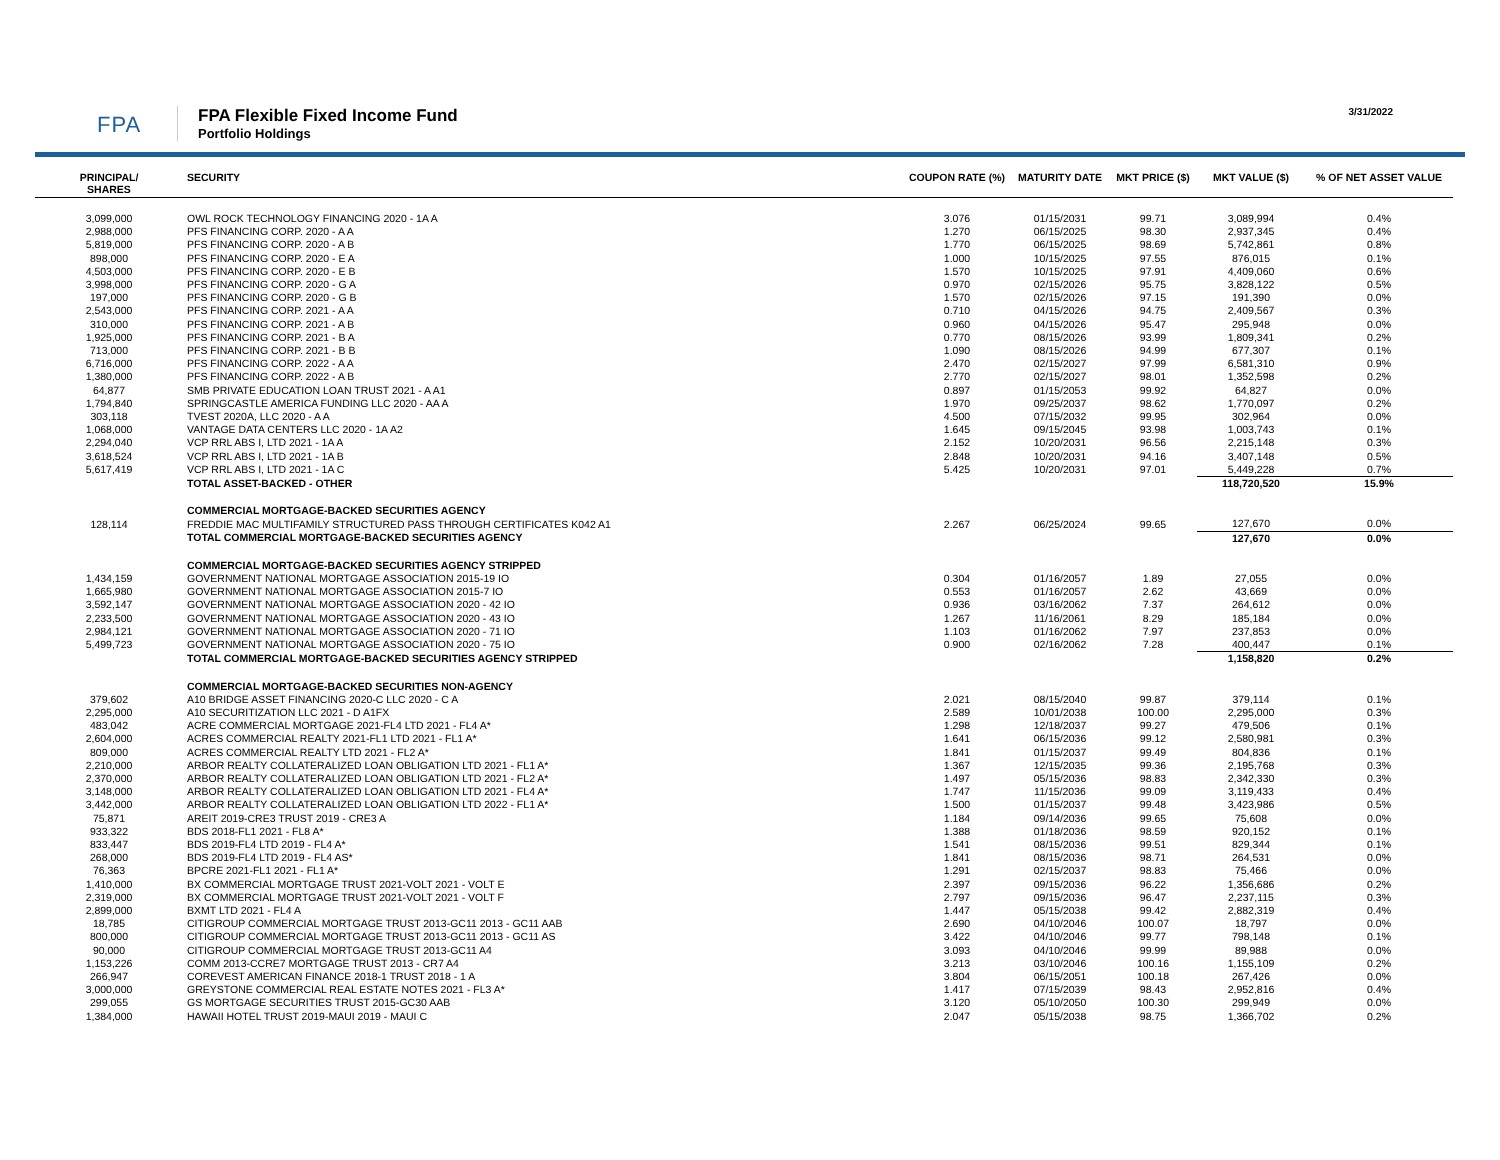FPA
FPA Flexible Fixed Income Fund
Portfolio Holdings
3/31/2022
| PRINCIPAL/ SHARES | SECURITY | COUPON RATE (%) | MATURITY DATE | MKT PRICE ($) | MKT VALUE ($) | % OF NET ASSET VALUE |
| --- | --- | --- | --- | --- | --- | --- |
| 3,099,000 | OWL ROCK TECHNOLOGY FINANCING 2020 - 1A A | 3.076 | 01/15/2031 | 99.71 | 3,089,994 | 0.4% |
| 2,988,000 | PFS FINANCING CORP. 2020 - A A | 1.270 | 06/15/2025 | 98.30 | 2,937,345 | 0.4% |
| 5,819,000 | PFS FINANCING CORP. 2020 - A B | 1.770 | 06/15/2025 | 98.69 | 5,742,861 | 0.8% |
| 898,000 | PFS FINANCING CORP. 2020 - E A | 1.000 | 10/15/2025 | 97.55 | 876,015 | 0.1% |
| 4,503,000 | PFS FINANCING CORP. 2020 - E B | 1.570 | 10/15/2025 | 97.91 | 4,409,060 | 0.6% |
| 3,998,000 | PFS FINANCING CORP. 2020 - G A | 0.970 | 02/15/2026 | 95.75 | 3,828,122 | 0.5% |
| 197,000 | PFS FINANCING CORP. 2020 - G B | 1.570 | 02/15/2026 | 97.15 | 191,390 | 0.0% |
| 2,543,000 | PFS FINANCING CORP. 2021 - A A | 0.710 | 04/15/2026 | 94.75 | 2,409,567 | 0.3% |
| 310,000 | PFS FINANCING CORP. 2021 - A B | 0.960 | 04/15/2026 | 95.47 | 295,948 | 0.0% |
| 1,925,000 | PFS FINANCING CORP. 2021 - B A | 0.770 | 08/15/2026 | 93.99 | 1,809,341 | 0.2% |
| 713,000 | PFS FINANCING CORP. 2021 - B B | 1.090 | 08/15/2026 | 94.99 | 677,307 | 0.1% |
| 6,716,000 | PFS FINANCING CORP. 2022 - A A | 2.470 | 02/15/2027 | 97.99 | 6,581,310 | 0.9% |
| 1,380,000 | PFS FINANCING CORP. 2022 - A B | 2.770 | 02/15/2027 | 98.01 | 1,352,598 | 0.2% |
| 64,877 | SMB PRIVATE EDUCATION LOAN TRUST 2021 - A A1 | 0.897 | 01/15/2053 | 99.92 | 64,827 | 0.0% |
| 1,794,840 | SPRINGCASTLE AMERICA FUNDING LLC 2020 - AA A | 1.970 | 09/25/2037 | 98.62 | 1,770,097 | 0.2% |
| 303,118 | TVEST 2020A, LLC 2020 - A A | 4.500 | 07/15/2032 | 99.95 | 302,964 | 0.0% |
| 1,068,000 | VANTAGE DATA CENTERS LLC 2020 - 1A A2 | 1.645 | 09/15/2045 | 93.98 | 1,003,743 | 0.1% |
| 2,294,040 | VCP RRL ABS I, LTD 2021 - 1A A | 2.152 | 10/20/2031 | 96.56 | 2,215,148 | 0.3% |
| 3,618,524 | VCP RRL ABS I, LTD 2021 - 1A B | 2.848 | 10/20/2031 | 94.16 | 3,407,148 | 0.5% |
| 5,617,419 | VCP RRL ABS I, LTD 2021 - 1A C | 5.425 | 10/20/2031 | 97.01 | 5,449,228 | 0.7% |
| | TOTAL ASSET-BACKED - OTHER | | | | 118,720,520 | 15.9% |
| | COMMERCIAL MORTGAGE-BACKED SECURITIES AGENCY | | | | | |
| 128,114 | FREDDIE MAC MULTIFAMILY STRUCTURED PASS THROUGH CERTIFICATES K042 A1 | 2.267 | 06/25/2024 | 99.65 | 127,670 | 0.0% |
| | TOTAL COMMERCIAL MORTGAGE-BACKED SECURITIES AGENCY | | | | 127,670 | 0.0% |
| | COMMERCIAL MORTGAGE-BACKED SECURITIES AGENCY STRIPPED | | | | | |
| 1,434,159 | GOVERNMENT NATIONAL MORTGAGE ASSOCIATION 2015-19 IO | 0.304 | 01/16/2057 | 1.89 | 27,055 | 0.0% |
| 1,665,980 | GOVERNMENT NATIONAL MORTGAGE ASSOCIATION 2015-7 IO | 0.553 | 01/16/2057 | 2.62 | 43,669 | 0.0% |
| 3,592,147 | GOVERNMENT NATIONAL MORTGAGE ASSOCIATION 2020 - 42 IO | 0.936 | 03/16/2062 | 7.37 | 264,612 | 0.0% |
| 2,233,500 | GOVERNMENT NATIONAL MORTGAGE ASSOCIATION 2020 - 43 IO | 1.267 | 11/16/2061 | 8.29 | 185,184 | 0.0% |
| 2,984,121 | GOVERNMENT NATIONAL MORTGAGE ASSOCIATION 2020 - 71 IO | 1.103 | 01/16/2062 | 7.97 | 237,853 | 0.0% |
| 5,499,723 | GOVERNMENT NATIONAL MORTGAGE ASSOCIATION 2020 - 75 IO | 0.900 | 02/16/2062 | 7.28 | 400,447 | 0.1% |
| | TOTAL COMMERCIAL MORTGAGE-BACKED SECURITIES AGENCY STRIPPED | | | | 1,158,820 | 0.2% |
| | COMMERCIAL MORTGAGE-BACKED SECURITIES NON-AGENCY | | | | | |
| 379,602 | A10 BRIDGE ASSET FINANCING 2020-C LLC 2020 - C A | 2.021 | 08/15/2040 | 99.87 | 379,114 | 0.1% |
| 2,295,000 | A10 SECURITIZATION LLC 2021 - D A1FX | 2.589 | 10/01/2038 | 100.00 | 2,295,000 | 0.3% |
| 483,042 | ACRE COMMERCIAL MORTGAGE 2021-FL4 LTD 2021 - FL4 A* | 1.298 | 12/18/2037 | 99.27 | 479,506 | 0.1% |
| 2,604,000 | ACRES COMMERCIAL REALTY 2021-FL1 LTD 2021 - FL1 A* | 1.641 | 06/15/2036 | 99.12 | 2,580,981 | 0.3% |
| 809,000 | ACRES COMMERCIAL REALTY LTD 2021 - FL2 A* | 1.841 | 01/15/2037 | 99.49 | 804,836 | 0.1% |
| 2,210,000 | ARBOR REALTY COLLATERALIZED LOAN OBLIGATION LTD 2021 - FL1 A* | 1.367 | 12/15/2035 | 99.36 | 2,195,768 | 0.3% |
| 2,370,000 | ARBOR REALTY COLLATERALIZED LOAN OBLIGATION LTD 2021 - FL2 A* | 1.497 | 05/15/2036 | 98.83 | 2,342,330 | 0.3% |
| 3,148,000 | ARBOR REALTY COLLATERALIZED LOAN OBLIGATION LTD 2021 - FL4 A* | 1.747 | 11/15/2036 | 99.09 | 3,119,433 | 0.4% |
| 3,442,000 | ARBOR REALTY COLLATERALIZED LOAN OBLIGATION LTD 2022 - FL1 A* | 1.500 | 01/15/2037 | 99.48 | 3,423,986 | 0.5% |
| 75,871 | AREIT 2019-CRE3 TRUST 2019 - CRE3 A | 1.184 | 09/14/2036 | 99.65 | 75,608 | 0.0% |
| 933,322 | BDS 2018-FL1 2021 - FL8 A* | 1.388 | 01/18/2036 | 98.59 | 920,152 | 0.1% |
| 833,447 | BDS 2019-FL4 LTD 2019 - FL4 A* | 1.541 | 08/15/2036 | 99.51 | 829,344 | 0.1% |
| 268,000 | BDS 2019-FL4 LTD 2019 - FL4 AS* | 1.841 | 08/15/2036 | 98.71 | 264,531 | 0.0% |
| 76,363 | BPCRE 2021-FL1 2021 - FL1 A* | 1.291 | 02/15/2037 | 98.83 | 75,466 | 0.0% |
| 1,410,000 | BX COMMERCIAL MORTGAGE TRUST 2021-VOLT 2021 - VOLT E | 2.397 | 09/15/2036 | 96.22 | 1,356,686 | 0.2% |
| 2,319,000 | BX COMMERCIAL MORTGAGE TRUST 2021-VOLT 2021 - VOLT F | 2.797 | 09/15/2036 | 96.47 | 2,237,115 | 0.3% |
| 2,899,000 | BXMT LTD 2021 - FL4 A | 1.447 | 05/15/2038 | 99.42 | 2,882,319 | 0.4% |
| 18,785 | CITIGROUP COMMERCIAL MORTGAGE TRUST 2013-GC11 2013 - GC11 AAB | 2.690 | 04/10/2046 | 100.07 | 18,797 | 0.0% |
| 800,000 | CITIGROUP COMMERCIAL MORTGAGE TRUST 2013-GC11 2013 - GC11 AS | 3.422 | 04/10/2046 | 99.77 | 798,148 | 0.1% |
| 90,000 | CITIGROUP COMMERCIAL MORTGAGE TRUST 2013-GC11 A4 | 3.093 | 04/10/2046 | 99.99 | 89,988 | 0.0% |
| 1,153,226 | COMM 2013-CCRE7 MORTGAGE TRUST 2013 - CR7 A4 | 3.213 | 03/10/2046 | 100.16 | 1,155,109 | 0.2% |
| 266,947 | COREVEST AMERICAN FINANCE 2018-1 TRUST 2018 - 1 A | 3.804 | 06/15/2051 | 100.18 | 267,426 | 0.0% |
| 3,000,000 | GREYSTONE COMMERCIAL REAL ESTATE NOTES 2021 - FL3 A* | 1.417 | 07/15/2039 | 98.43 | 2,952,816 | 0.4% |
| 299,055 | GS MORTGAGE SECURITIES TRUST 2015-GC30 AAB | 3.120 | 05/10/2050 | 100.30 | 299,949 | 0.0% |
| 1,384,000 | HAWAII HOTEL TRUST 2019-MAUI 2019 - MAUI C | 2.047 | 05/15/2038 | 98.75 | 1,366,702 | 0.2% |